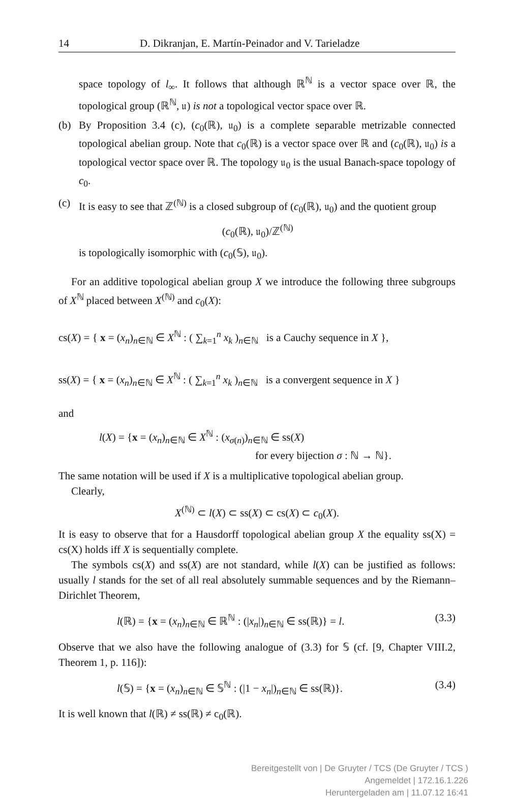14 D. Dikranjan, E. Martín-Peinador and V. Tarieladze
space topology of l<sub>∞</sub>. It follows that although ℝ<sup>ℕ</sup> is a vector space over ℝ, the topological group (ℝ<sup>ℕ</sup>, 𝔲) is not a topological vector space over ℝ.
(b) By Proposition 3.4 (c), (c<sub>0</sub>(ℝ), 𝔲<sub>0</sub>) is a complete separable metrizable connected topological abelian group. Note that c<sub>0</sub>(ℝ) is a vector space over ℝ and (c<sub>0</sub>(ℝ), 𝔲<sub>0</sub>) is a topological vector space over ℝ. The topology 𝔲<sub>0</sub> is the usual Banach-space topology of c<sub>0</sub>.
(c) It is easy to see that ℤ<sup>(ℕ)</sup> is a closed subgroup of (c<sub>0</sub>(ℝ), 𝔲<sub>0</sub>) and the quotient group
(c<sub>0</sub>(ℝ), 𝔲<sub>0</sub>)/ℤ<sup>(ℕ)</sup>
is topologically isomorphic with (c<sub>0</sub>(𝕊), 𝔲<sub>0</sub>).
For an additive topological abelian group X we introduce the following three subgroups of X<sup>ℕ</sup> placed between X<sup>(ℕ)</sup> and c<sub>0</sub>(X):
cs(X) = { x = (x<sub>n</sub>)<sub>n∈ℕ</sub> ∈ X<sup>ℕ</sup> : ( ∑<sub>k=1</sub><sup>n</sup> x<sub>k</sub> )<sub>n∈ℕ</sub> is a Cauchy sequence in X },
ss(X) = { x = (x<sub>n</sub>)<sub>n∈ℕ</sub> ∈ X<sup>ℕ</sup> : ( ∑<sub>k=1</sub><sup>n</sup> x<sub>k</sub> )<sub>n∈ℕ</sub> is a convergent sequence in X }
and
l(X) = {x = (x<sub>n</sub>)<sub>n∈ℕ</sub> ∈ X<sup>ℕ</sup> : (x<sub>σ(n)</sub>)<sub>n∈ℕ</sub> ∈ ss(X)
for every bijection σ : ℕ → ℕ}.
The same notation will be used if X is a multiplicative topological abelian group.
Clearly,
X<sup>(ℕ)</sup> ⊂ l(X) ⊂ ss(X) ⊂ cs(X) ⊂ c<sub>0</sub>(X).
It is easy to observe that for a Hausdorff topological abelian group X the equality ss(X) = cs(X) holds iff X is sequentially complete.
The symbols cs(X) and ss(X) are not standard, while l(X) can be justified as follows: usually l stands for the set of all real absolutely summable sequences and by the Riemann–Dirichlet Theorem,
l(ℝ) = {x = (x<sub>n</sub>)<sub>n∈ℕ</sub> ∈ ℝ<sup>ℕ</sup> : (|x<sub>n</sub>|)<sub>n∈ℕ</sub> ∈ ss(ℝ)} = l. (3.3)
Observe that we also have the following analogue of (3.3) for 𝕊 (cf. [9, Chapter VIII.2, Theorem 1, p. 116]):
l(𝕊) = {x = (x<sub>n</sub>)<sub>n∈ℕ</sub> ∈ 𝕊<sup>ℕ</sup> : (|1 − x<sub>n</sub>|)<sub>n∈ℕ</sub> ∈ ss(ℝ)}. (3.4)
It is well known that l(ℝ) ≠ ss(ℝ) ≠ c<sub>0</sub>(ℝ).
Bereitgestellt von | De Gruyter / TCS (De Gruyter / TCS )
Angemeldet | 172.16.1.226
Heruntergeladen am | 11.07.12 16:41